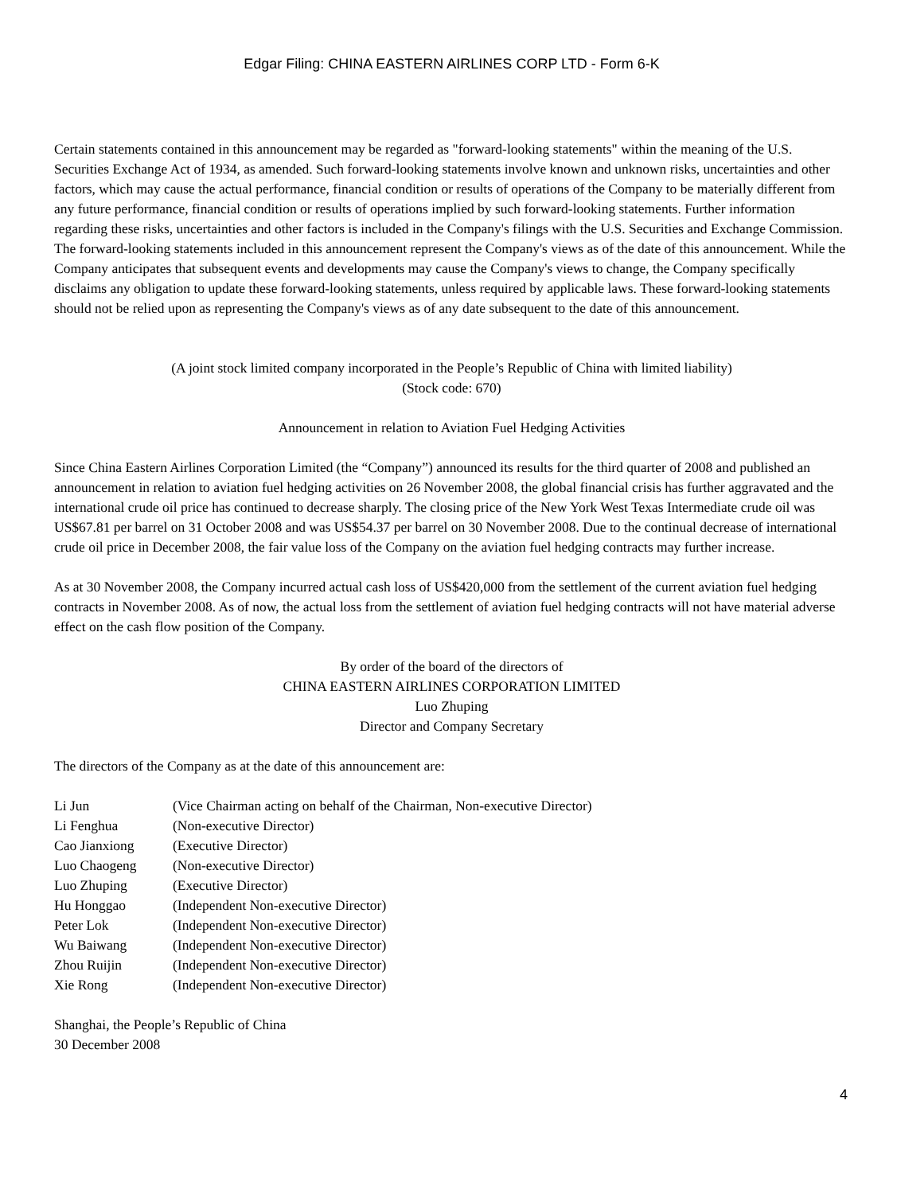Edgar Filing: CHINA EASTERN AIRLINES CORP LTD - Form 6-K
Certain statements contained in this announcement may be regarded as "forward-looking statements" within the meaning of the U.S. Securities Exchange Act of 1934, as amended. Such forward-looking statements involve known and unknown risks, uncertainties and other factors, which may cause the actual performance, financial condition or results of operations of the Company to be materially different from any future performance, financial condition or results of operations implied by such forward-looking statements. Further information regarding these risks, uncertainties and other factors is included in the Company's filings with the U.S. Securities and Exchange Commission. The forward-looking statements included in this announcement represent the Company's views as of the date of this announcement. While the Company anticipates that subsequent events and developments may cause the Company's views to change, the Company specifically disclaims any obligation to update these forward-looking statements, unless required by applicable laws. These forward-looking statements should not be relied upon as representing the Company's views as of any date subsequent to the date of this announcement.
(A joint stock limited company incorporated in the People’s Republic of China with limited liability)
(Stock code: 670)
Announcement in relation to Aviation Fuel Hedging Activities
Since China Eastern Airlines Corporation Limited (the “Company”) announced its results for the third quarter of 2008 and published an announcement in relation to aviation fuel hedging activities on 26 November 2008, the global financial crisis has further aggravated and the international crude oil price has continued to decrease sharply. The closing price of the New York West Texas Intermediate crude oil was US$67.81 per barrel on 31 October 2008 and was US$54.37 per barrel on 30 November 2008. Due to the continual decrease of international crude oil price in December 2008, the fair value loss of the Company on the aviation fuel hedging contracts may further increase.
As at 30 November 2008, the Company incurred actual cash loss of US$420,000 from the settlement of the current aviation fuel hedging contracts in November 2008. As of now, the actual loss from the settlement of aviation fuel hedging contracts will not have material adverse effect on the cash flow position of the Company.
By order of the board of the directors of
CHINA EASTERN AIRLINES CORPORATION LIMITED
Luo Zhuping
Director and Company Secretary
The directors of the Company as at the date of this announcement are:
| Li Jun | (Vice Chairman acting on behalf of the Chairman, Non-executive Director) |
| Li Fenghua | (Non-executive Director) |
| Cao Jianxiong | (Executive Director) |
| Luo Chaogeng | (Non-executive Director) |
| Luo Zhuping | (Executive Director) |
| Hu Honggao | (Independent Non-executive Director) |
| Peter Lok | (Independent Non-executive Director) |
| Wu Baiwang | (Independent Non-executive Director) |
| Zhou Ruijin | (Independent Non-executive Director) |
| Xie Rong | (Independent Non-executive Director) |
Shanghai, the People’s Republic of China
30 December 2008
4